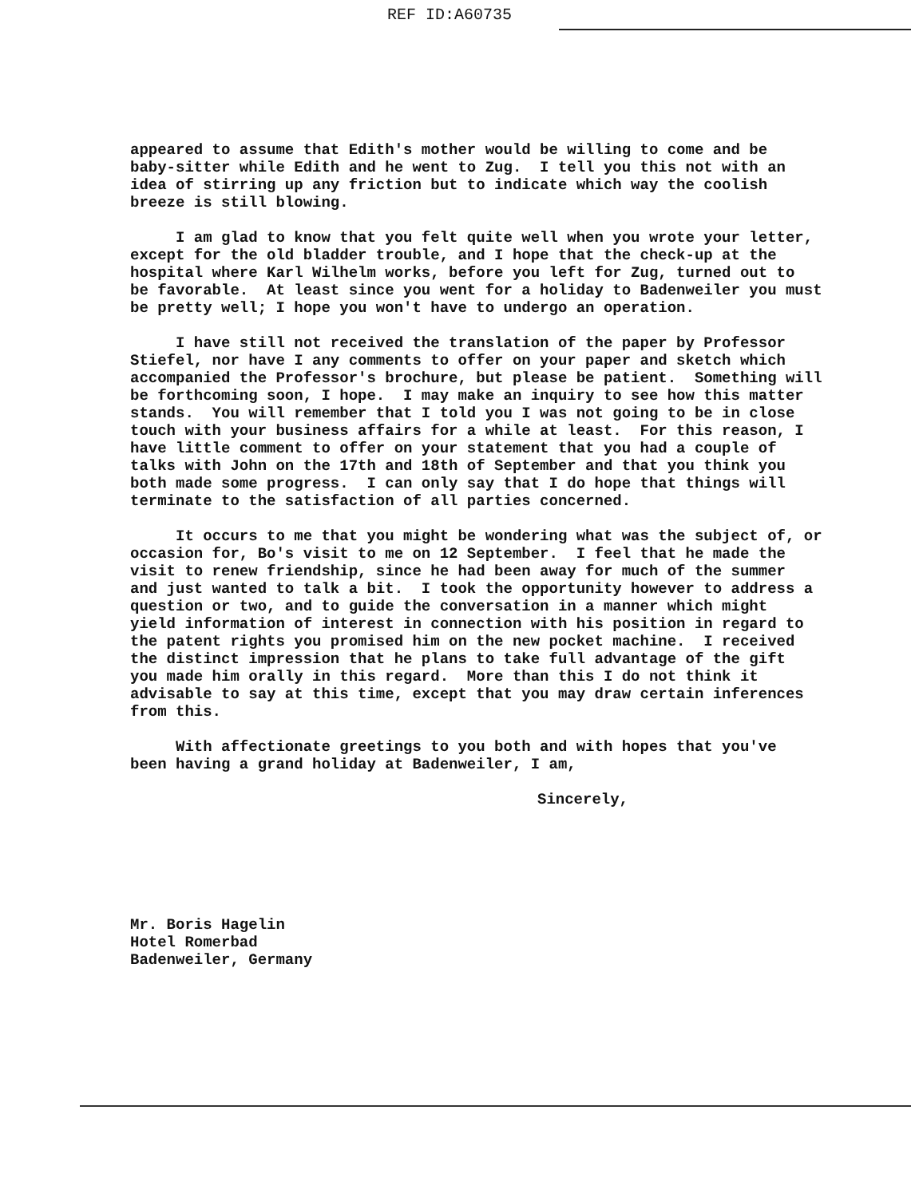REF ID:A60735
appeared to assume that Edith's mother would be willing to come and be baby-sitter while Edith and he went to Zug. I tell you this not with an idea of stirring up any friction but to indicate which way the coolish breeze is still blowing.
I am glad to know that you felt quite well when you wrote your letter, except for the old bladder trouble, and I hope that the check-up at the hospital where Karl Wilhelm works, before you left for Zug, turned out to be favorable. At least since you went for a holiday to Badenweiler you must be pretty well; I hope you won't have to undergo an operation.
I have still not received the translation of the paper by Professor Stiefel, nor have I any comments to offer on your paper and sketch which accompanied the Professor's brochure, but please be patient. Something will be forthcoming soon, I hope. I may make an inquiry to see how this matter stands. You will remember that I told you I was not going to be in close touch with your business affairs for a while at least. For this reason, I have little comment to offer on your statement that you had a couple of talks with John on the 17th and 18th of September and that you think you both made some progress. I can only say that I do hope that things will terminate to the satisfaction of all parties concerned.
It occurs to me that you might be wondering what was the subject of, or occasion for, Bo's visit to me on 12 September. I feel that he made the visit to renew friendship, since he had been away for much of the summer and just wanted to talk a bit. I took the opportunity however to address a question or two, and to guide the conversation in a manner which might yield information of interest in connection with his position in regard to the patent rights you promised him on the new pocket machine. I received the distinct impression that he plans to take full advantage of the gift you made him orally in this regard. More than this I do not think it advisable to say at this time, except that you may draw certain inferences from this.
With affectionate greetings to you both and with hopes that you've been having a grand holiday at Badenweiler, I am,
Sincerely,
Mr. Boris Hagelin Hotel Romerbad Badenweiler, Germany